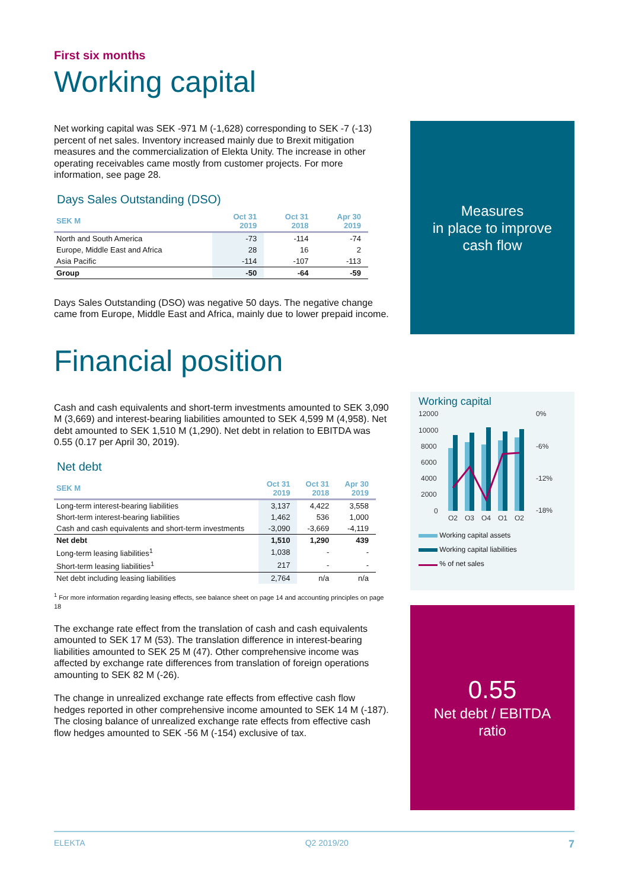First six months
Working capital
Net working capital was SEK -971 M (-1,628) corresponding to SEK -7 (-13) percent of net sales. Inventory increased mainly due to Brexit mitigation measures and the commercialization of Elekta Unity. The increase in other operating receivables came mostly from customer projects. For more information, see page 28.
Days Sales Outstanding (DSO)
| SEK M | Oct 31 2019 | Oct 31 2018 | Apr 30 2019 |
| --- | --- | --- | --- |
| North and South America | -73 | -114 | -74 |
| Europe, Middle East and Africa | 28 | 16 | 2 |
| Asia Pacific | -114 | -107 | -113 |
| Group | -50 | -64 | -59 |
Days Sales Outstanding (DSO) was negative 50 days. The negative change came from Europe, Middle East and Africa, mainly due to lower prepaid income.
Financial position
Cash and cash equivalents and short-term investments amounted to SEK 3,090 M (3,669) and interest-bearing liabilities amounted to SEK 4,599 M (4,958). Net debt amounted to SEK 1,510 M (1,290). Net debt in relation to EBITDA was 0.55 (0.17 per April 30, 2019).
Net debt
| SEK M | Oct 31 2019 | Oct 31 2018 | Apr 30 2019 |
| --- | --- | --- | --- |
| Long-term interest-bearing liabilities | 3,137 | 4,422 | 3,558 |
| Short-term interest-bearing liabilities | 1,462 | 536 | 1,000 |
| Cash and cash equivalents and short-term investments | -3,090 | -3,669 | -4,119 |
| Net debt | 1,510 | 1,290 | 439 |
| Long-term leasing liabilities<sup>1</sup> | 1,038 | - | - |
| Short-term leasing liabilities<sup>1</sup> | 217 | - | - |
| Net debt including leasing liabilities | 2,764 | n/a | n/a |
<sup>1</sup> For more information regarding leasing effects, see balance sheet on page 14 and accounting principles on page 18
The exchange rate effect from the translation of cash and cash equivalents amounted to SEK 17 M (53). The translation difference in interest-bearing liabilities amounted to SEK 25 M (47). Other comprehensive income was affected by exchange rate differences from translation of foreign operations amounting to SEK 82 M (-26).
The change in unrealized exchange rate effects from effective cash flow hedges reported in other comprehensive income amounted to SEK 14 M (-187). The closing balance of unrealized exchange rate effects from effective cash flow hedges amounted to SEK -56 M (-154) exclusive of tax.
Measures
in place to improve
cash flow
Working capital
12000
10000
8000
6000
4000
2000
0
0%
-18%
-12%
-6%
Q2
Q3
Q4
Q1
Q2
Working capital assets
Working capital liabilities
% of net sales
0.55
Net debt / EBITDA
ratio
ELEKTA Q2 2019/20 7